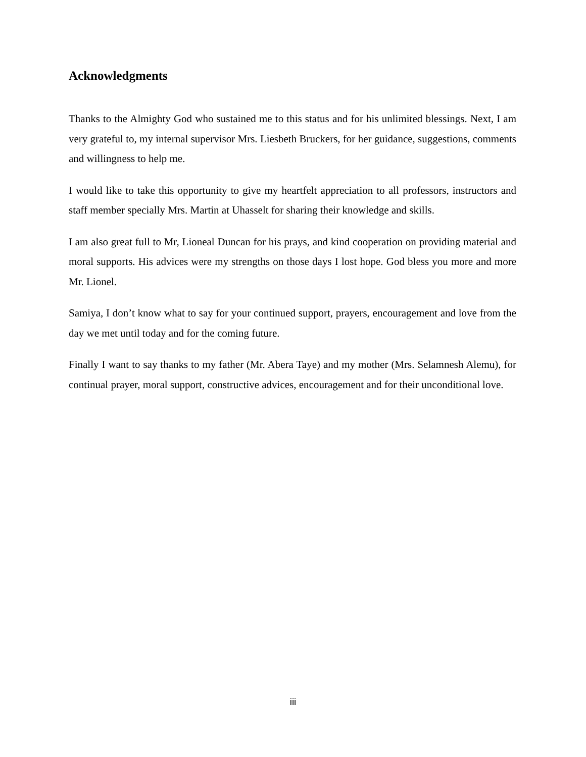Acknowledgments
Thanks to the Almighty God who sustained me to this status and for his unlimited blessings. Next, I am very grateful to, my internal supervisor Mrs. Liesbeth Bruckers, for her guidance, suggestions, comments and willingness to help me.
I would like to take this opportunity to give my heartfelt appreciation to all professors, instructors and staff member specially Mrs. Martin at Uhasselt for sharing their knowledge and skills.
I am also great full to Mr, Lioneal Duncan for his prays, and kind cooperation on providing material and moral supports. His advices were my strengths on those days I lost hope. God bless you more and more Mr. Lionel.
Samiya, I don’t know what to say for your continued support, prayers, encouragement and love from the day we met until today and for the coming future.
Finally I want to say thanks to my father (Mr. Abera Taye) and my mother (Mrs. Selamnesh Alemu), for continual prayer, moral support, constructive advices, encouragement and for their unconditional love.
iii